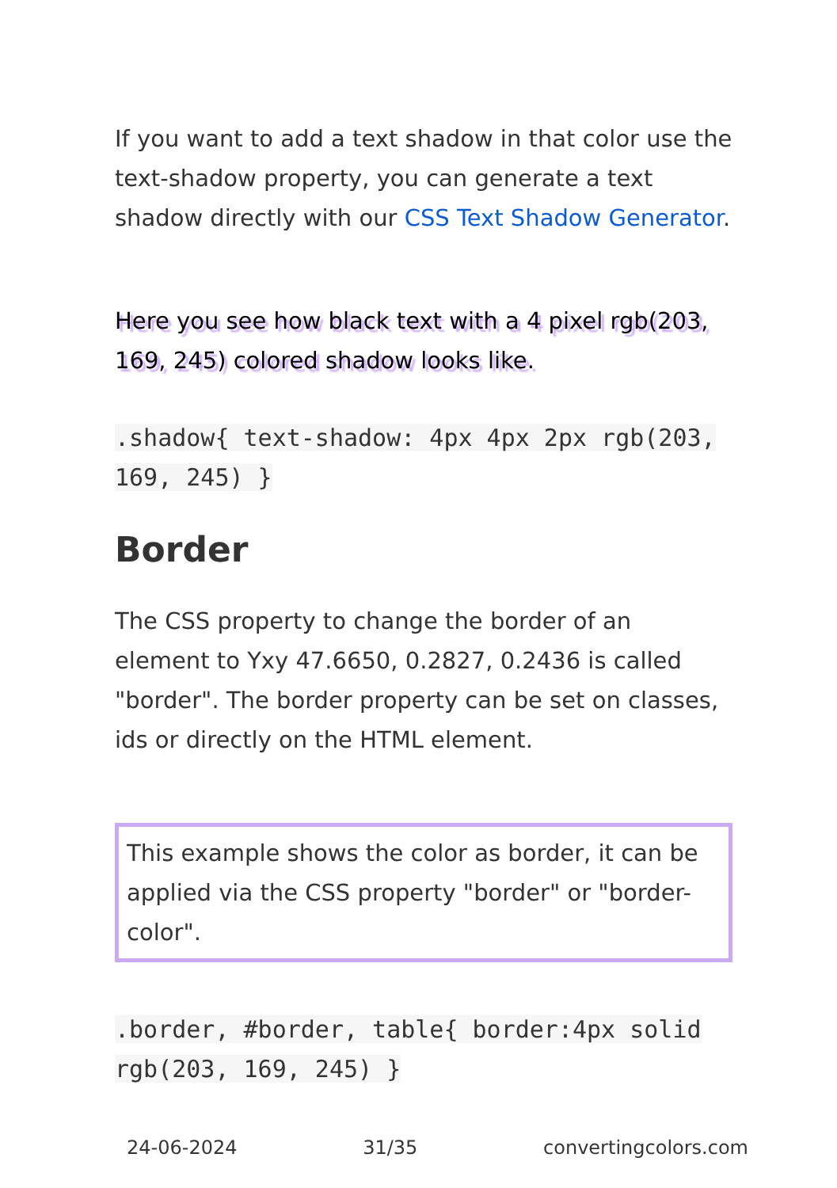If you want to add a text shadow in that color use the text-shadow property, you can generate a text shadow directly with our CSS Text Shadow Generator.
Here you see how black text with a 4 pixel rgb(203, 169, 245) colored shadow looks like.
.shadow{ text-shadow: 4px 4px 2px rgb(203, 169, 245) }
Border
The CSS property to change the border of an element to Yxy 47.6650, 0.2827, 0.2436 is called "border". The border property can be set on classes, ids or directly on the HTML element.
This example shows the color as border, it can be applied via the CSS property "border" or "border-color".
.border, #border, table{ border:4px solid rgb(203, 169, 245) }
24-06-2024 31/35 convertingcolors.com